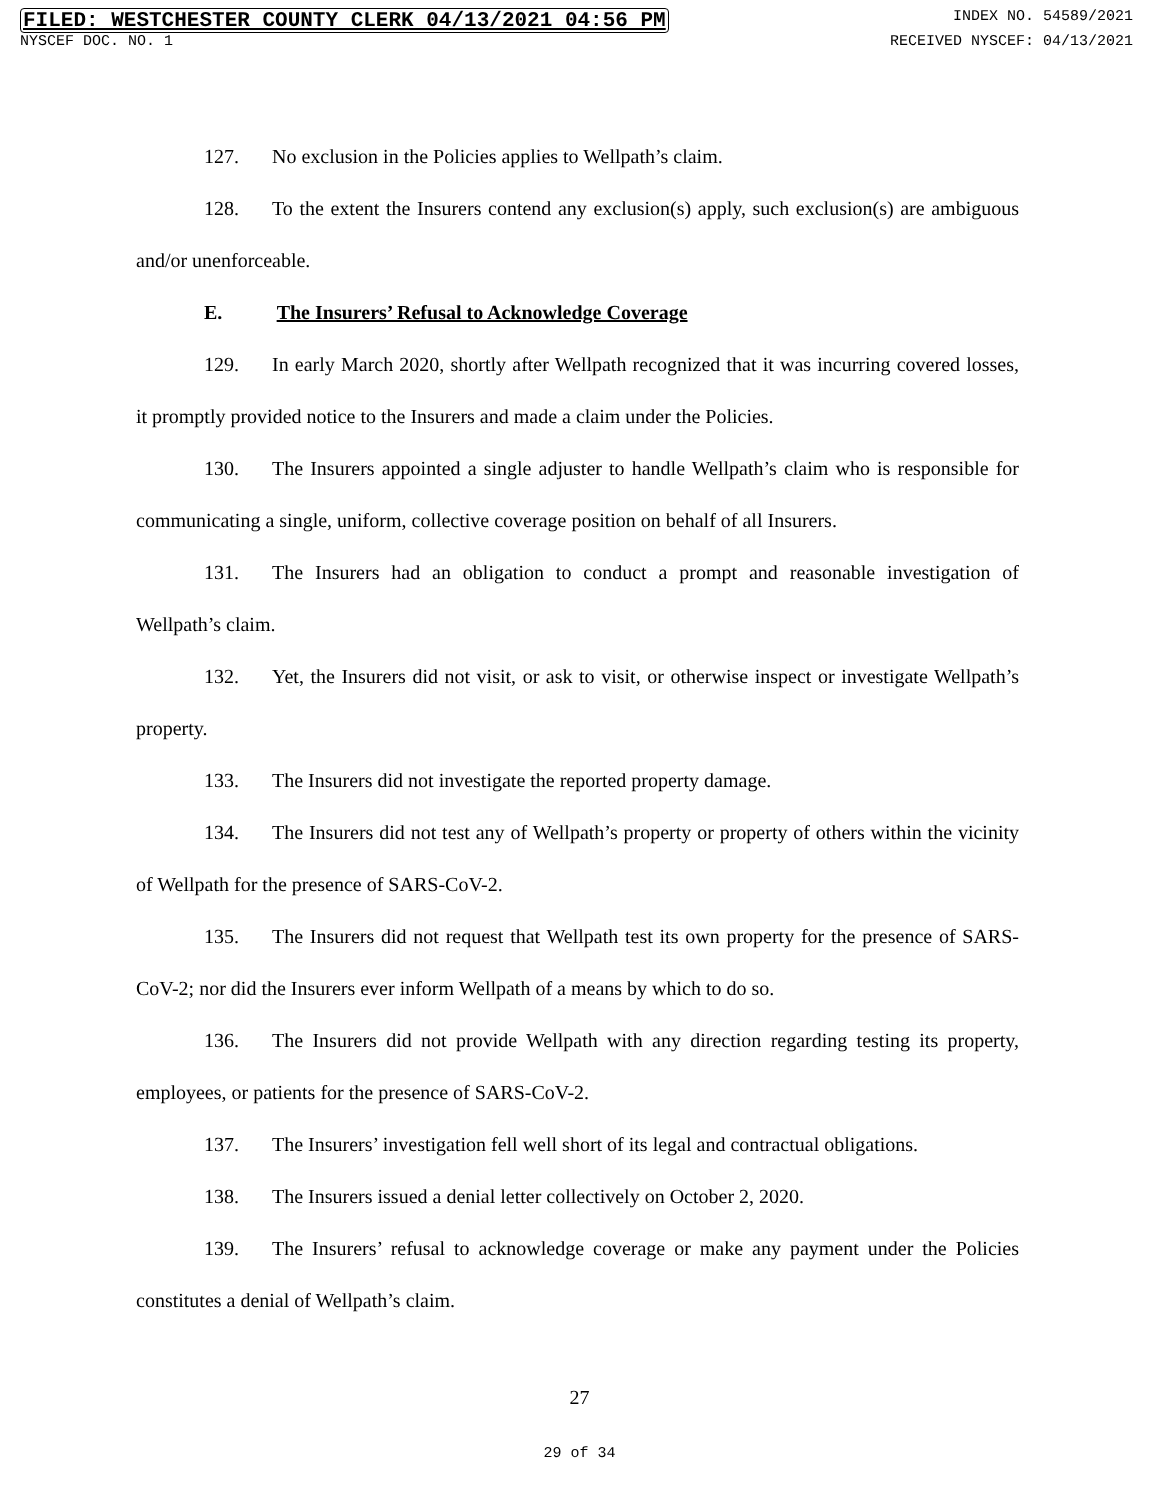FILED: WESTCHESTER COUNTY CLERK 04/13/2021 04:56 PM INDEX NO. 54589/2021
NYSCEF DOC. NO. 1 RECEIVED NYSCEF: 04/13/2021
127. No exclusion in the Policies applies to Wellpath’s claim.
128. To the extent the Insurers contend any exclusion(s) apply, such exclusion(s) are ambiguous and/or unenforceable.
E. The Insurers’ Refusal to Acknowledge Coverage
129. In early March 2020, shortly after Wellpath recognized that it was incurring covered losses, it promptly provided notice to the Insurers and made a claim under the Policies.
130. The Insurers appointed a single adjuster to handle Wellpath’s claim who is responsible for communicating a single, uniform, collective coverage position on behalf of all Insurers.
131. The Insurers had an obligation to conduct a prompt and reasonable investigation of Wellpath’s claim.
132. Yet, the Insurers did not visit, or ask to visit, or otherwise inspect or investigate Wellpath’s property.
133. The Insurers did not investigate the reported property damage.
134. The Insurers did not test any of Wellpath’s property or property of others within the vicinity of Wellpath for the presence of SARS-CoV-2.
135. The Insurers did not request that Wellpath test its own property for the presence of SARS-CoV-2; nor did the Insurers ever inform Wellpath of a means by which to do so.
136. The Insurers did not provide Wellpath with any direction regarding testing its property, employees, or patients for the presence of SARS-CoV-2.
137. The Insurers’ investigation fell well short of its legal and contractual obligations.
138. The Insurers issued a denial letter collectively on October 2, 2020.
139. The Insurers’ refusal to acknowledge coverage or make any payment under the Policies constitutes a denial of Wellpath’s claim.
27
29 of 34